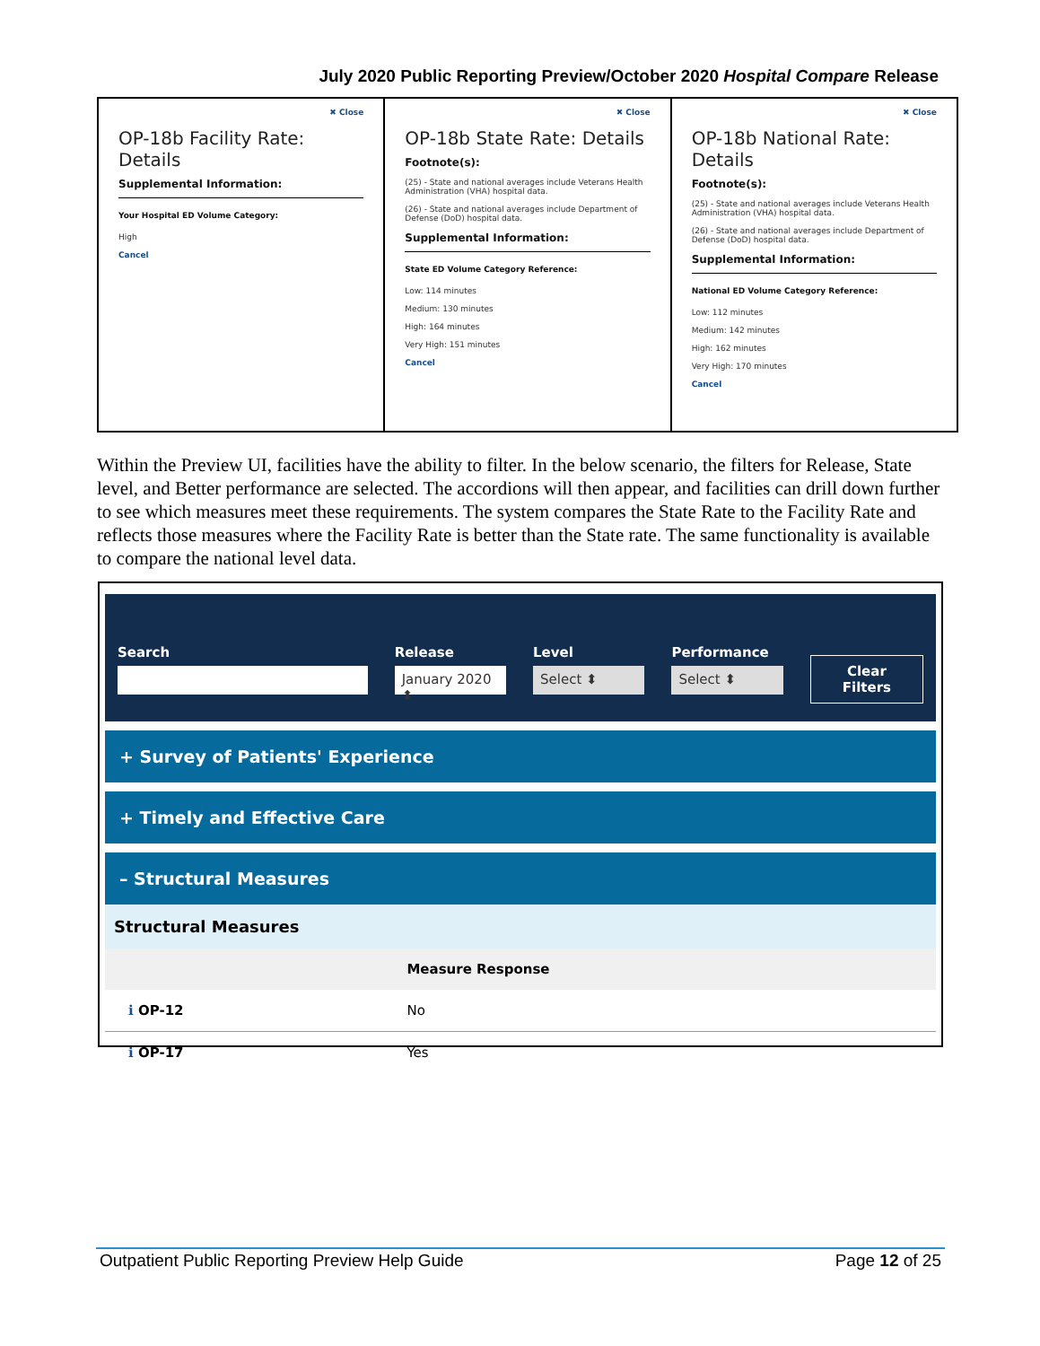July 2020 Public Reporting Preview/October 2020 Hospital Compare Release
✖ Close
OP-18b Facility Rate: Details
Supplemental Information:
Your Hospital ED Volume Category:
High
Cancel
✖ Close
OP-18b State Rate: Details
Footnote(s):
(25) - State and national averages include Veterans Health Administration (VHA) hospital data.
(26) - State and national averages include Department of Defense (DoD) hospital data.
Supplemental Information:
State ED Volume Category Reference:
Low: 114 minutes
Medium: 130 minutes
High: 164 minutes
Very High: 151 minutes
Cancel
✖ Close
OP-18b National Rate: Details
Footnote(s):
(25) - State and national averages include Veterans Health Administration (VHA) hospital data.
(26) - State and national averages include Department of Defense (DoD) hospital data.
Supplemental Information:
National ED Volume Category Reference:
Low: 112 minutes
Medium: 142 minutes
High: 162 minutes
Very High: 170 minutes
Cancel
Within the Preview UI, facilities have the ability to filter. In the below scenario, the filters for Release, State level, and Better performance are selected. The accordions will then appear, and facilities can drill down further to see which measures meet these requirements. The system compares the State Rate to the Facility Rate and reflects those measures where the Facility Rate is better than the State rate. The same functionality is available to compare the national level data.
Search
Release
January 2020 ⬍
Level
Select ⬍
Performance
Select ⬍
Clear
Filters
+ Survey of Patients' Experience
+ Timely and Effective Care
– Structural Measures
| Structural Measures | |
| --- | --- |
| | Measure Response |
| ℹ OP-12 | No |
| ℹ OP-17 | Yes |
Outpatient Public Reporting Preview Help Guide Page 12 of 25